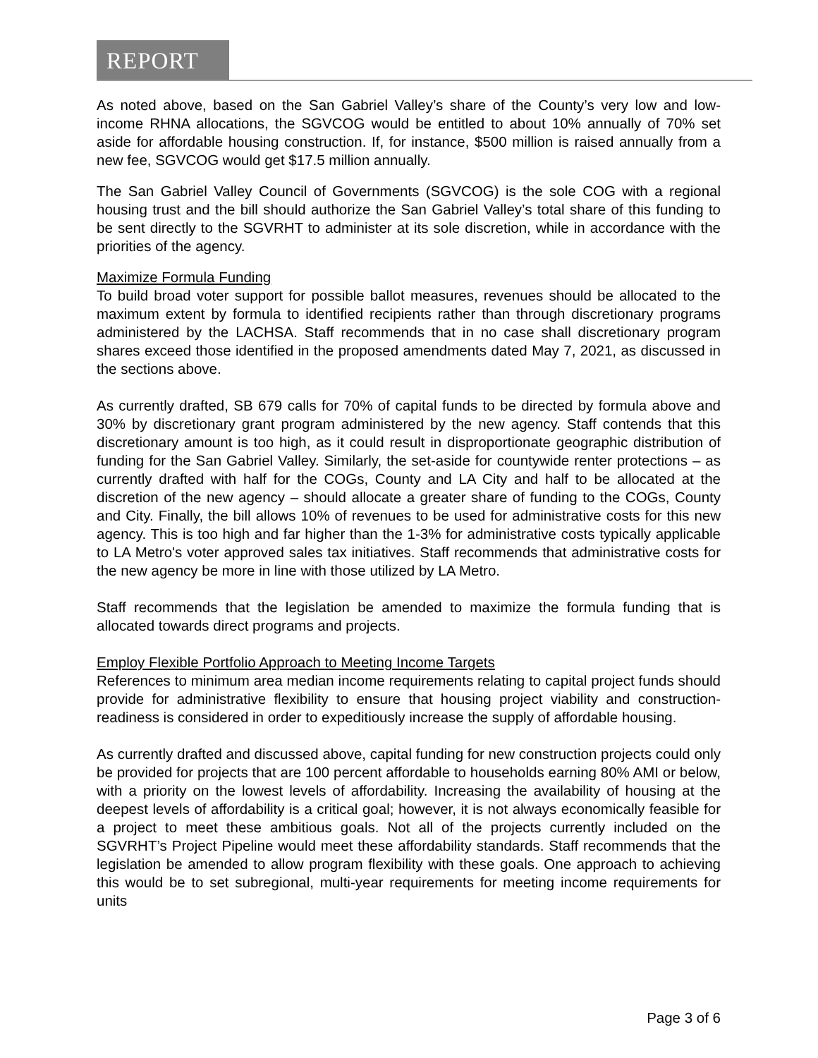REPORT
As noted above, based on the San Gabriel Valley’s share of the County’s very low and low-income RHNA allocations, the SGVCOG would be entitled to about 10% annually of 70% set aside for affordable housing construction. If, for instance, $500 million is raised annually from a new fee, SGVCOG would get $17.5 million annually.
The San Gabriel Valley Council of Governments (SGVCOG) is the sole COG with a regional housing trust and the bill should authorize the San Gabriel Valley’s total share of this funding to be sent directly to the SGVRHT to administer at its sole discretion, while in accordance with the priorities of the agency.
Maximize Formula Funding
To build broad voter support for possible ballot measures, revenues should be allocated to the maximum extent by formula to identified recipients rather than through discretionary programs administered by the LACHSA. Staff recommends that in no case shall discretionary program shares exceed those identified in the proposed amendments dated May 7, 2021, as discussed in the sections above.
As currently drafted, SB 679 calls for 70% of capital funds to be directed by formula above and 30% by discretionary grant program administered by the new agency. Staff contends that this discretionary amount is too high, as it could result in disproportionate geographic distribution of funding for the San Gabriel Valley. Similarly, the set-aside for countywide renter protections – as currently drafted with half for the COGs, County and LA City and half to be allocated at the discretion of the new agency – should allocate a greater share of funding to the COGs, County and City. Finally, the bill allows 10% of revenues to be used for administrative costs for this new agency. This is too high and far higher than the 1-3% for administrative costs typically applicable to LA Metro's voter approved sales tax initiatives. Staff recommends that administrative costs for the new agency be more in line with those utilized by LA Metro.
Staff recommends that the legislation be amended to maximize the formula funding that is allocated towards direct programs and projects.
Employ Flexible Portfolio Approach to Meeting Income Targets
References to minimum area median income requirements relating to capital project funds should provide for administrative flexibility to ensure that housing project viability and construction-readiness is considered in order to expeditiously increase the supply of affordable housing.
As currently drafted and discussed above, capital funding for new construction projects could only be provided for projects that are 100 percent affordable to households earning 80% AMI or below, with a priority on the lowest levels of affordability. Increasing the availability of housing at the deepest levels of affordability is a critical goal; however, it is not always economically feasible for a project to meet these ambitious goals. Not all of the projects currently included on the SGVRHT’s Project Pipeline would meet these affordability standards. Staff recommends that the legislation be amended to allow program flexibility with these goals. One approach to achieving this would be to set subregional, multi-year requirements for meeting income requirements for units
Page 3 of 6